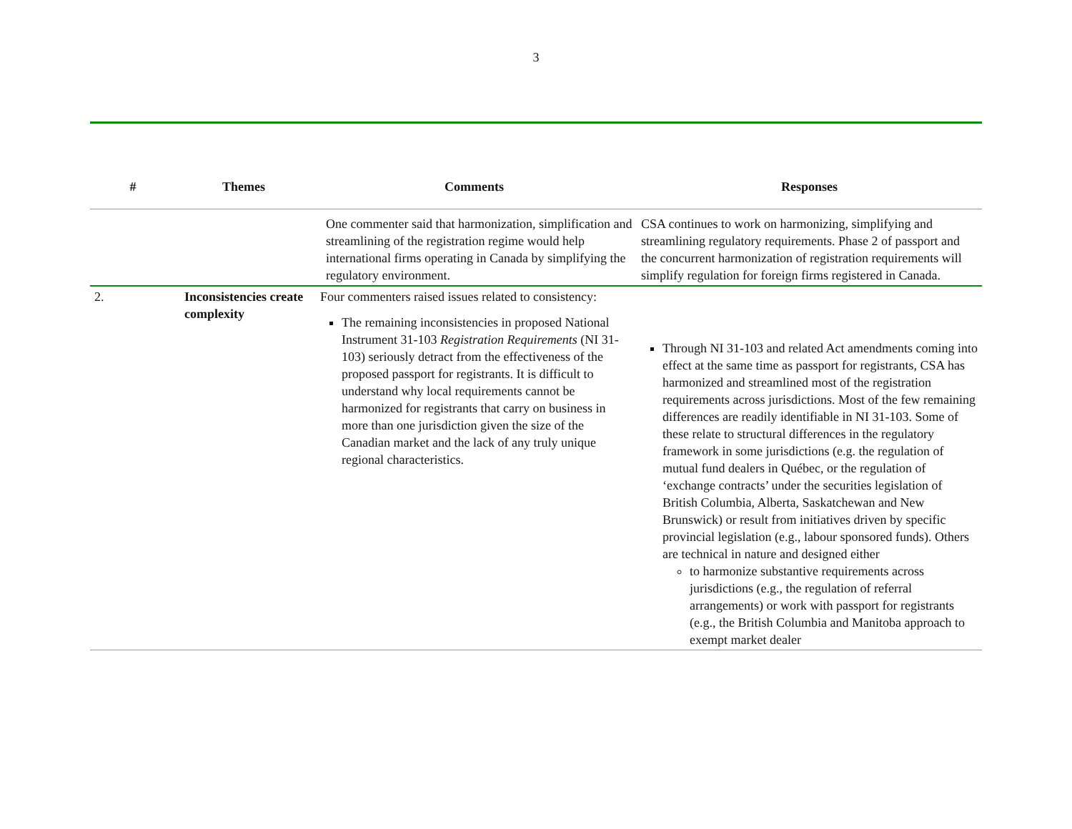3
| # | Themes | Comments | Responses |
| --- | --- | --- | --- |
| | | One commenter said that harmonization, simplification and streamlining of the registration regime would help international firms operating in Canada by simplifying the regulatory environment. | CSA continues to work on harmonizing, simplifying and streamlining regulatory requirements. Phase 2 of passport and the concurrent harmonization of registration requirements will simplify regulation for foreign firms registered in Canada. |
| 2. | Inconsistencies create complexity | Four commenters raised issues related to consistency: The remaining inconsistencies in proposed National Instrument 31-103 Registration Requirements (NI 31-103) seriously detract from the effectiveness of the proposed passport for registrants. It is difficult to understand why local requirements cannot be harmonized for registrants that carry on business in more than one jurisdiction given the size of the Canadian market and the lack of any truly unique regional characteristics. | Through NI 31-103 and related Act amendments coming into effect at the same time as passport for registrants, CSA has harmonized and streamlined most of the registration requirements across jurisdictions. Most of the few remaining differences are readily identifiable in NI 31-103. Some of these relate to structural differences in the regulatory framework in some jurisdictions (e.g. the regulation of mutual fund dealers in Québec, or the regulation of ‘exchange contracts’ under the securities legislation of British Columbia, Alberta, Saskatchewan and New Brunswick) or result from initiatives driven by specific provincial legislation (e.g., labour sponsored funds). Others are technical in nature and designed either to harmonize substantive requirements across jurisdictions (e.g., the regulation of referral arrangements) or work with passport for registrants (e.g., the British Columbia and Manitoba approach to exempt market dealer |